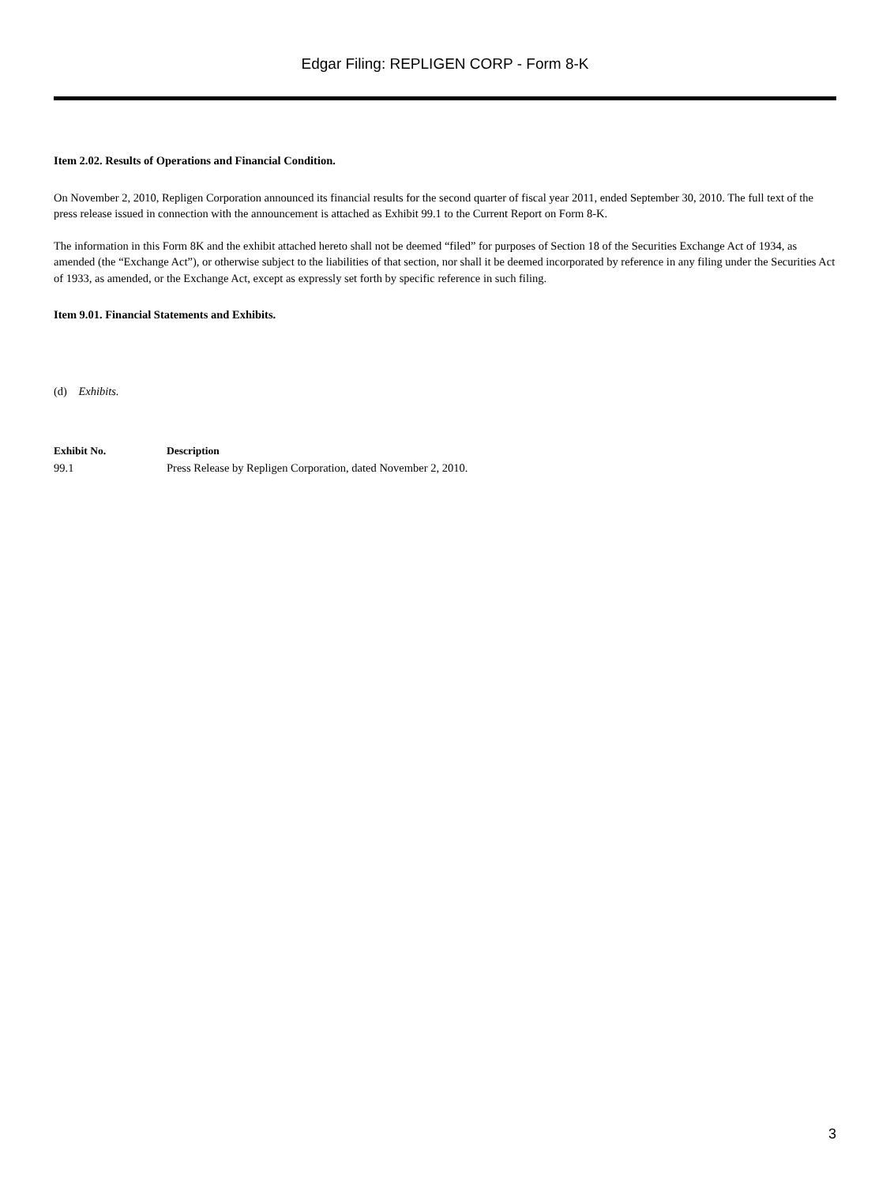Edgar Filing: REPLIGEN CORP - Form 8-K
Item 2.02. Results of Operations and Financial Condition.
On November 2, 2010, Repligen Corporation announced its financial results for the second quarter of fiscal year 2011, ended September 30, 2010. The full text of the press release issued in connection with the announcement is attached as Exhibit 99.1 to the Current Report on Form 8-K.
The information in this Form 8K and the exhibit attached hereto shall not be deemed “filed” for purposes of Section 18 of the Securities Exchange Act of 1934, as amended (the “Exchange Act”), or otherwise subject to the liabilities of that section, nor shall it be deemed incorporated by reference in any filing under the Securities Act of 1933, as amended, or the Exchange Act, except as expressly set forth by specific reference in such filing.
Item 9.01. Financial Statements and Exhibits.
(d) Exhibits.
| Exhibit No. | Description |
| --- | --- |
| 99.1 | Press Release by Repligen Corporation, dated November 2, 2010. |
3